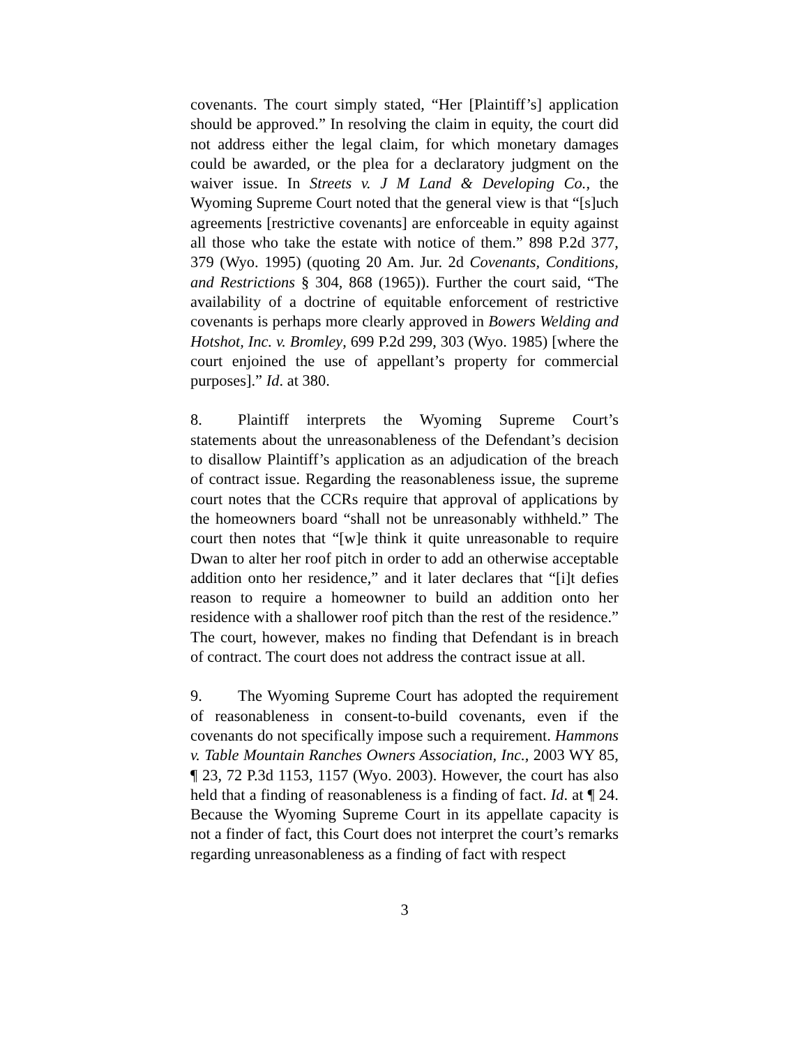covenants. The court simply stated, “Her [Plaintiff’s] application should be approved.” In resolving the claim in equity, the court did not address either the legal claim, for which monetary damages could be awarded, or the plea for a declaratory judgment on the waiver issue. In Streets v. J M Land & Developing Co., the Wyoming Supreme Court noted that the general view is that “[s]uch agreements [restrictive covenants] are enforceable in equity against all those who take the estate with notice of them.” 898 P.2d 377, 379 (Wyo. 1995) (quoting 20 Am. Jur. 2d Covenants, Conditions, and Restrictions § 304, 868 (1965)). Further the court said, “The availability of a doctrine of equitable enforcement of restrictive covenants is perhaps more clearly approved in Bowers Welding and Hotshot, Inc. v. Bromley, 699 P.2d 299, 303 (Wyo. 1985) [where the court enjoined the use of appellant’s property for commercial purposes].” Id. at 380.
8. Plaintiff interprets the Wyoming Supreme Court’s statements about the unreasonableness of the Defendant’s decision to disallow Plaintiff’s application as an adjudication of the breach of contract issue. Regarding the reasonableness issue, the supreme court notes that the CCRs require that approval of applications by the homeowners board “shall not be unreasonably withheld.” The court then notes that “[w]e think it quite unreasonable to require Dwan to alter her roof pitch in order to add an otherwise acceptable addition onto her residence,” and it later declares that “[i]t defies reason to require a homeowner to build an addition onto her residence with a shallower roof pitch than the rest of the residence.” The court, however, makes no finding that Defendant is in breach of contract. The court does not address the contract issue at all.
9. The Wyoming Supreme Court has adopted the requirement of reasonableness in consent-to-build covenants, even if the covenants do not specifically impose such a requirement. Hammons v. Table Mountain Ranches Owners Association, Inc., 2003 WY 85, ¶ 23, 72 P.3d 1153, 1157 (Wyo. 2003). However, the court has also held that a finding of reasonableness is a finding of fact. Id. at ¶ 24. Because the Wyoming Supreme Court in its appellate capacity is not a finder of fact, this Court does not interpret the court’s remarks regarding unreasonableness as a finding of fact with respect
3